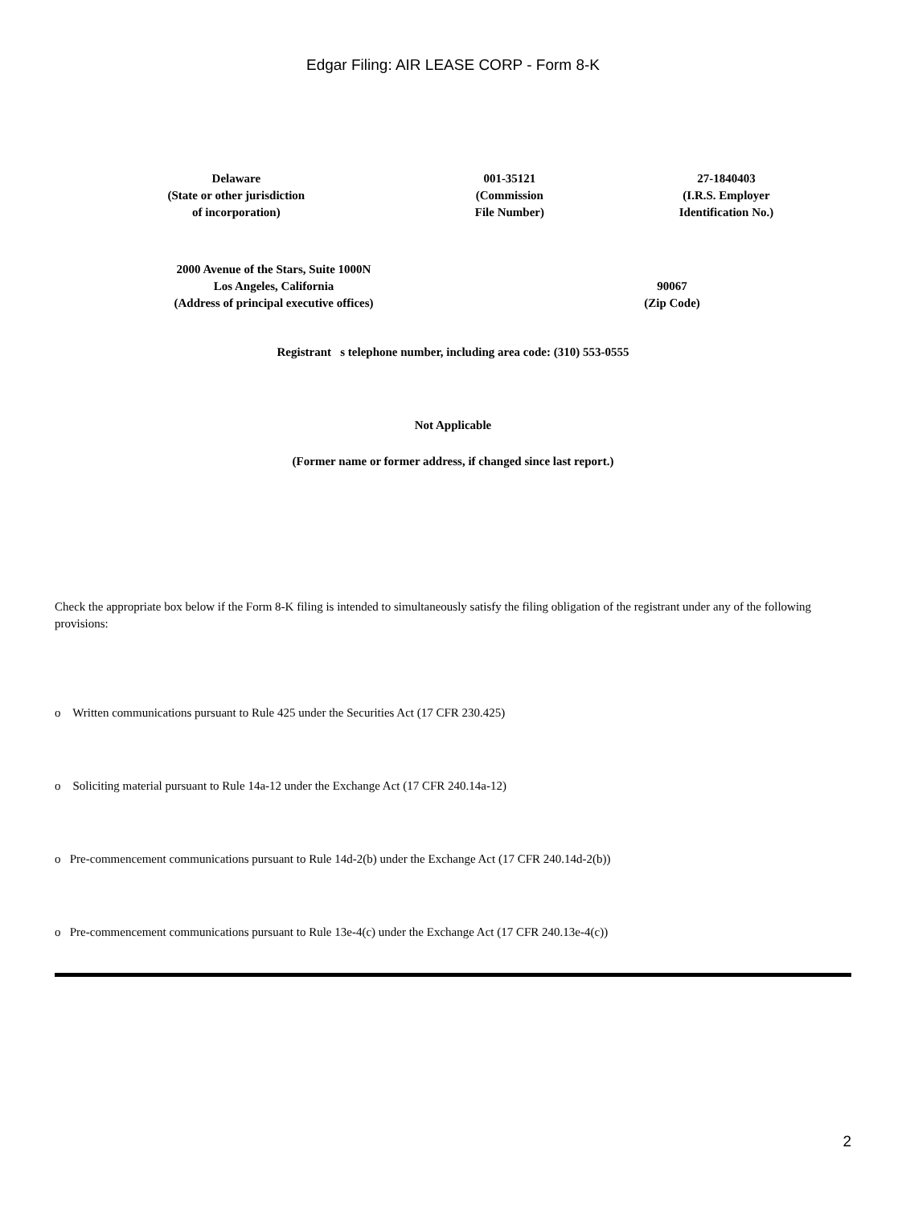Edgar Filing: AIR LEASE CORP - Form 8-K
| Delaware (State or other jurisdiction of incorporation) | 001-35121 (Commission File Number) | 27-1840403 (I.R.S. Employer Identification No.) |
| 2000 Avenue of the Stars, Suite 1000N Los Angeles, California (Address of principal executive offices) | 90067 (Zip Code) |
Registrant s telephone number, including area code: (310) 553-0555
Not Applicable
(Former name or former address, if changed since last report.)
Check the appropriate box below if the Form 8-K filing is intended to simultaneously satisfy the filing obligation of the registrant under any of the following provisions:
o Written communications pursuant to Rule 425 under the Securities Act (17 CFR 230.425)
o Soliciting material pursuant to Rule 14a-12 under the Exchange Act (17 CFR 240.14a-12)
o Pre-commencement communications pursuant to Rule 14d-2(b) under the Exchange Act (17 CFR 240.14d-2(b))
o Pre-commencement communications pursuant to Rule 13e-4(c) under the Exchange Act (17 CFR 240.13e-4(c))
2